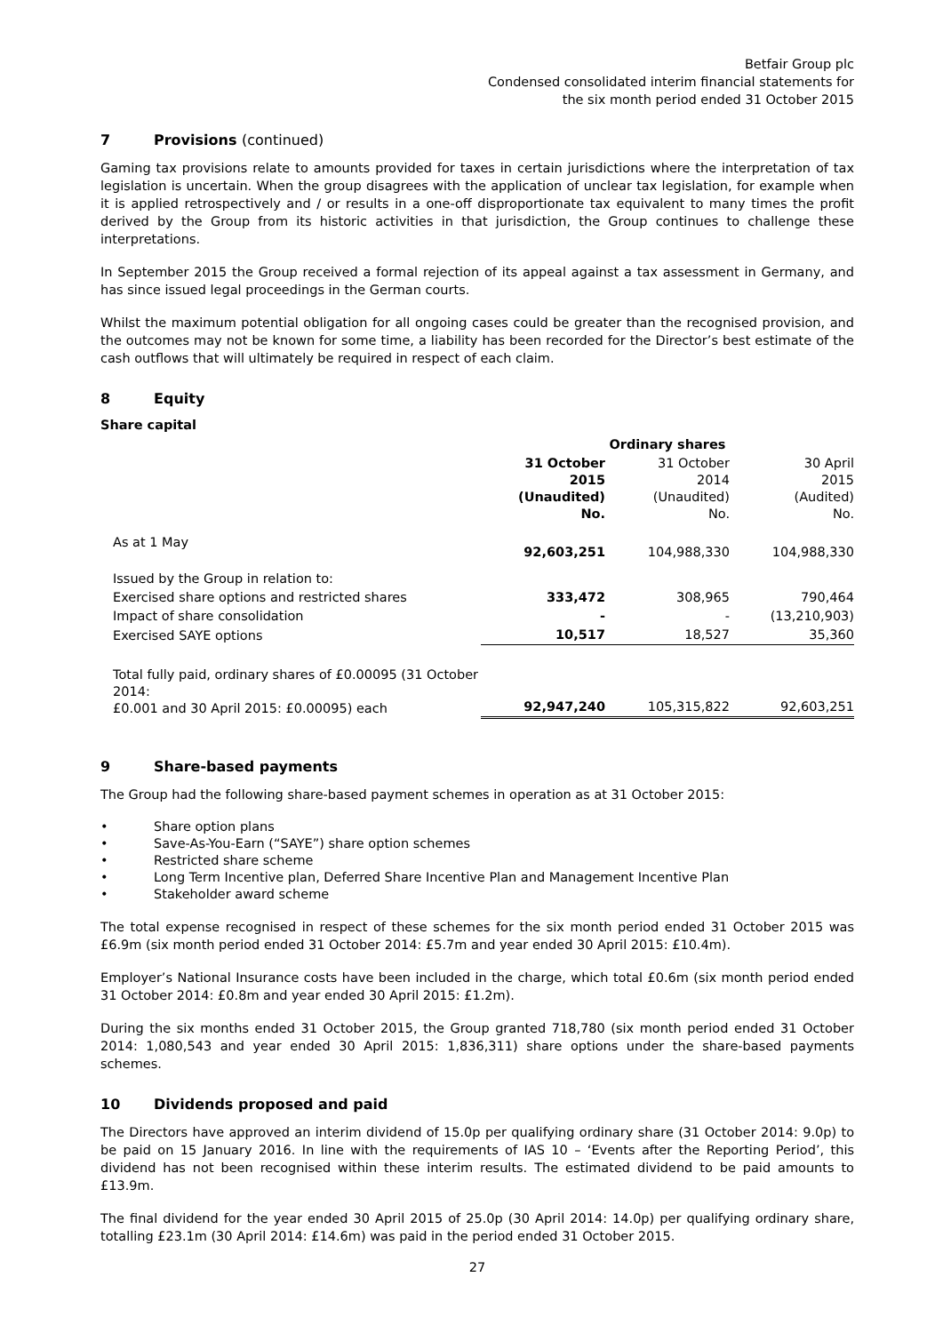Betfair Group plc
Condensed consolidated interim financial statements for
the six month period ended 31 October 2015
7 Provisions (continued)
Gaming tax provisions relate to amounts provided for taxes in certain jurisdictions where the interpretation of tax legislation is uncertain. When the group disagrees with the application of unclear tax legislation, for example when it is applied retrospectively and / or results in a one-off disproportionate tax equivalent to many times the profit derived by the Group from its historic activities in that jurisdiction, the Group continues to challenge these interpretations.
In September 2015 the Group received a formal rejection of its appeal against a tax assessment in Germany, and has since issued legal proceedings in the German courts.
Whilst the maximum potential obligation for all ongoing cases could be greater than the recognised provision, and the outcomes may not be known for some time, a liability has been recorded for the Director’s best estimate of the cash outflows that will ultimately be required in respect of each claim.
8 Equity
Share capital
| | Ordinary shares | | |
| | 31 October 2015 (Unaudited) No. | 31 October 2014 (Unaudited) No. | 30 April 2015 (Audited) No. |
| As at 1 May | 92,603,251 | 104,988,330 | 104,988,330 |
| Issued by the Group in relation to: | | | |
| Exercised share options and restricted shares | 333,472 | 308,965 | 790,464 |
| Impact of share consolidation | - | - | (13,210,903) |
| Exercised SAYE options | 10,517 | 18,527 | 35,360 |
| Total fully paid, ordinary shares of £0.00095 (31 October 2014: £0.001 and 30 April 2015: £0.00095) each | 92,947,240 | 105,315,822 | 92,603,251 |
9 Share-based payments
The Group had the following share-based payment schemes in operation as at 31 October 2015:
• Share option plans
• Save-As-You-Earn (“SAYE”) share option schemes
• Restricted share scheme
• Long Term Incentive plan, Deferred Share Incentive Plan and Management Incentive Plan
• Stakeholder award scheme
The total expense recognised in respect of these schemes for the six month period ended 31 October 2015 was £6.9m (six month period ended 31 October 2014: £5.7m and year ended 30 April 2015: £10.4m).
Employer’s National Insurance costs have been included in the charge, which total £0.6m (six month period ended 31 October 2014: £0.8m and year ended 30 April 2015: £1.2m).
During the six months ended 31 October 2015, the Group granted 718,780 (six month period ended 31 October 2014: 1,080,543 and year ended 30 April 2015: 1,836,311) share options under the share-based payments schemes.
10 Dividends proposed and paid
The Directors have approved an interim dividend of 15.0p per qualifying ordinary share (31 October 2014: 9.0p) to be paid on 15 January 2016. In line with the requirements of IAS 10 – ‘Events after the Reporting Period’, this dividend has not been recognised within these interim results. The estimated dividend to be paid amounts to £13.9m.
The final dividend for the year ended 30 April 2015 of 25.0p (30 April 2014: 14.0p) per qualifying ordinary share, totalling £23.1m (30 April 2014: £14.6m) was paid in the period ended 31 October 2015.
27